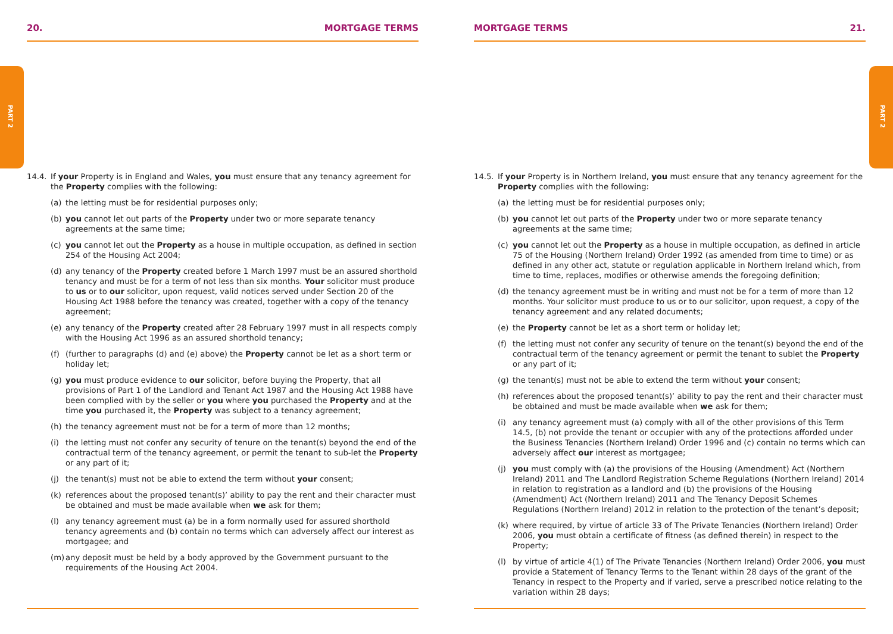PART 2
PART 2
20. MORTGAGE TERMS
14.4. If your Property is in England and Wales, you must ensure that any tenancy agreement for the Property complies with the following:
(a) the letting must be for residential purposes only;
(b) you cannot let out parts of the Property under two or more separate tenancy agreements at the same time;
(c) you cannot let out the Property as a house in multiple occupation, as defined in section 254 of the Housing Act 2004;
(d) any tenancy of the Property created before 1 March 1997 must be an assured shorthold tenancy and must be for a term of not less than six months. Your solicitor must produce to us or to our solicitor, upon request, valid notices served under Section 20 of the Housing Act 1988 before the tenancy was created, together with a copy of the tenancy agreement;
(e) any tenancy of the Property created after 28 February 1997 must in all respects comply with the Housing Act 1996 as an assured shorthold tenancy;
(f) (further to paragraphs (d) and (e) above) the Property cannot be let as a short term or holiday let;
(g) you must produce evidence to our solicitor, before buying the Property, that all provisions of Part 1 of the Landlord and Tenant Act 1987 and the Housing Act 1988 have been complied with by the seller or you where you purchased the Property and at the time you purchased it, the Property was subject to a tenancy agreement;
(h) the tenancy agreement must not be for a term of more than 12 months;
(i) the letting must not confer any security of tenure on the tenant(s) beyond the end of the contractual term of the tenancy agreement, or permit the tenant to sub-let the Property or any part of it;
(j) the tenant(s) must not be able to extend the term without your consent;
(k) references about the proposed tenant(s)’ ability to pay the rent and their character must be obtained and must be made available when we ask for them;
(l) any tenancy agreement must (a) be in a form normally used for assured shorthold tenancy agreements and (b) contain no terms which can adversely affect our interest as mortgagee; and
(m) any deposit must be held by a body approved by the Government pursuant to the requirements of the Housing Act 2004.
MORTGAGE TERMS 21.
14.5. If your Property is in Northern Ireland, you must ensure that any tenancy agreement for the Property complies with the following:
(a) the letting must be for residential purposes only;
(b) you cannot let out parts of the Property under two or more separate tenancy agreements at the same time;
(c) you cannot let out the Property as a house in multiple occupation, as defined in article 75 of the Housing (Northern Ireland) Order 1992 (as amended from time to time) or as defined in any other act, statute or regulation applicable in Northern Ireland which, from time to time, replaces, modifies or otherwise amends the foregoing definition;
(d) the tenancy agreement must be in writing and must not be for a term of more than 12 months. Your solicitor must produce to us or to our solicitor, upon request, a copy of the tenancy agreement and any related documents;
(e) the Property cannot be let as a short term or holiday let;
(f) the letting must not confer any security of tenure on the tenant(s) beyond the end of the contractual term of the tenancy agreement or permit the tenant to sublet the Property or any part of it;
(g) the tenant(s) must not be able to extend the term without your consent;
(h) references about the proposed tenant(s)’ ability to pay the rent and their character must be obtained and must be made available when we ask for them;
(i) any tenancy agreement must (a) comply with all of the other provisions of this Term 14.5, (b) not provide the tenant or occupier with any of the protections afforded under the Business Tenancies (Northern Ireland) Order 1996 and (c) contain no terms which can adversely affect our interest as mortgagee;
(j) you must comply with (a) the provisions of the Housing (Amendment) Act (Northern Ireland) 2011 and The Landlord Registration Scheme Regulations (Northern Ireland) 2014 in relation to registration as a landlord and (b) the provisions of the Housing (Amendment) Act (Northern Ireland) 2011 and The Tenancy Deposit Schemes Regulations (Northern Ireland) 2012 in relation to the protection of the tenant’s deposit;
(k) where required, by virtue of article 33 of The Private Tenancies (Northern Ireland) Order 2006, you must obtain a certificate of fitness (as defined therein) in respect to the Property;
(l) by virtue of article 4(1) of The Private Tenancies (Northern Ireland) Order 2006, you must provide a Statement of Tenancy Terms to the Tenant within 28 days of the grant of the Tenancy in respect to the Property and if varied, serve a prescribed notice relating to the variation within 28 days;